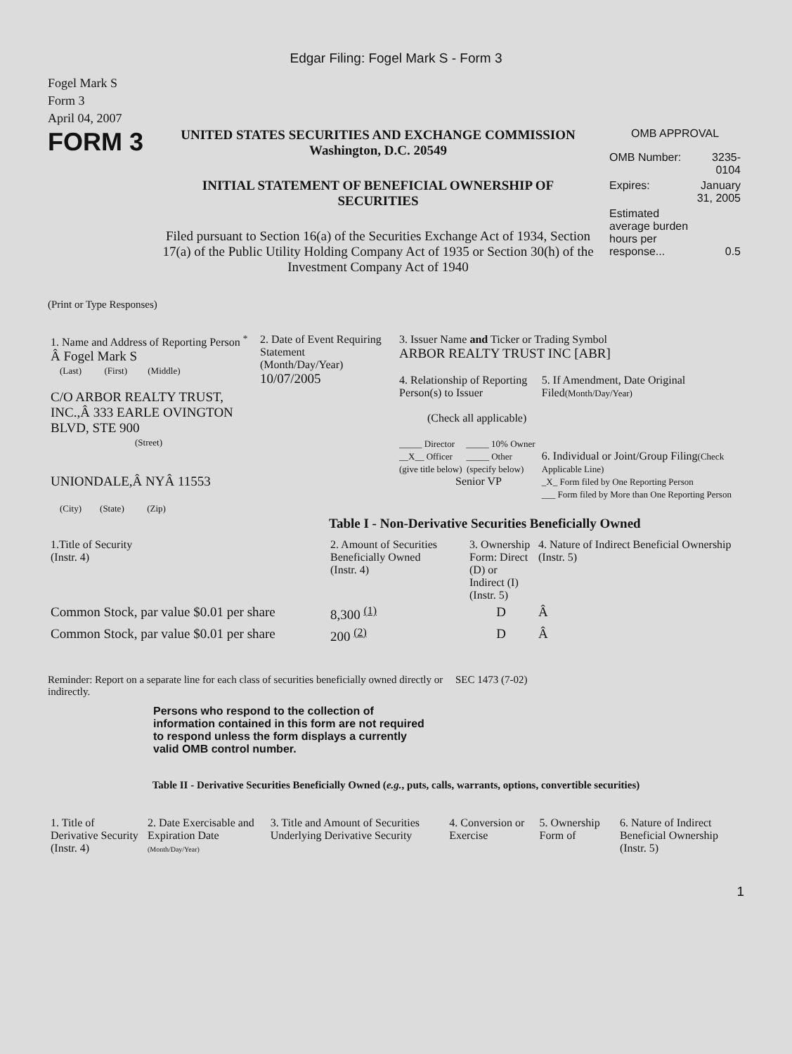Edgar Filing: Fogel Mark S - Form 3
Fogel Mark S
Form 3
April 04, 2007
FORM 3
UNITED STATES SECURITIES AND EXCHANGE COMMISSION
Washington, D.C. 20549
INITIAL STATEMENT OF BENEFICIAL OWNERSHIP OF SECURITIES
Filed pursuant to Section 16(a) of the Securities Exchange Act of 1934, Section 17(a) of the Public Utility Holding Company Act of 1935 or Section 30(h) of the Investment Company Act of 1940
OMB APPROVAL
| OMB Number: | 3235-0104 |
| Expires: | January 31, 2005 |
| Estimated average burden hours per response... | 0.5 |
(Print or Type Responses)
| 1. Name and Address of Reporting Person <sup>*</sup> Â Fogel Mark S (Last) (First) (Middle) C/O ARBOR REALTY TRUST, INC.,Â 333 EARLE OVINGTON BLVD, STE 900 (Street) UNIONDALE,Â NYÂ 11553 (City) (State) (Zip) | 2. Date of Event Requiring Statement (Month/Day/Year) 10/07/2005 | 3. Issuer Name and Ticker or Trading Symbol ARBOR REALTY TRUST INC [ABR] 4. Relationship of Reporting Person(s) to Issuer (Check all applicable) _____ Director _____ 10% Owner __X__ Officer _____ Other (give title below) (specify below) Senior VP 5. If Amendment, Date Original Filed (Month/Day/Year) 6. Individual or Joint/Group Filing (Check Applicable Line) _X_ Form filed by One Reporting Person ___ Form filed by More than One Reporting Person |
Table I - Non-Derivative Securities Beneficially Owned
| 1.Title of Security (Instr. 4) | 2. Amount of Securities Beneficially Owned (Instr. 4) | 3. Ownership Form: Direct (D) or Indirect (I) (Instr. 5) | 4. Nature of Indirect Beneficial Ownership (Instr. 5) |
| --- | --- | --- | --- |
| Common Stock, par value $0.01 per share | 8,300 <sup>(1)</sup> | D | Â |
| Common Stock, par value $0.01 per share | 200 <sup>(2)</sup> | D | Â |
Reminder: Report on a separate line for each class of securities beneficially owned directly or indirectly.
SEC 1473 (7-02)
Persons who respond to the collection of information contained in this form are not required to respond unless the form displays a currently valid OMB control number.
Table II - Derivative Securities Beneficially Owned (e.g., puts, calls, warrants, options, convertible securities)
| 1. Title of Derivative Security (Instr. 4) | 2. Date Exercisable and Expiration Date (Month/Day/Year) | 3. Title and Amount of Securities Underlying Derivative Security | 4. Conversion or Exercise | 5. Ownership Form of | 6. Nature of Indirect Beneficial Ownership (Instr. 5) |
| --- | --- | --- | --- | --- | --- |
1